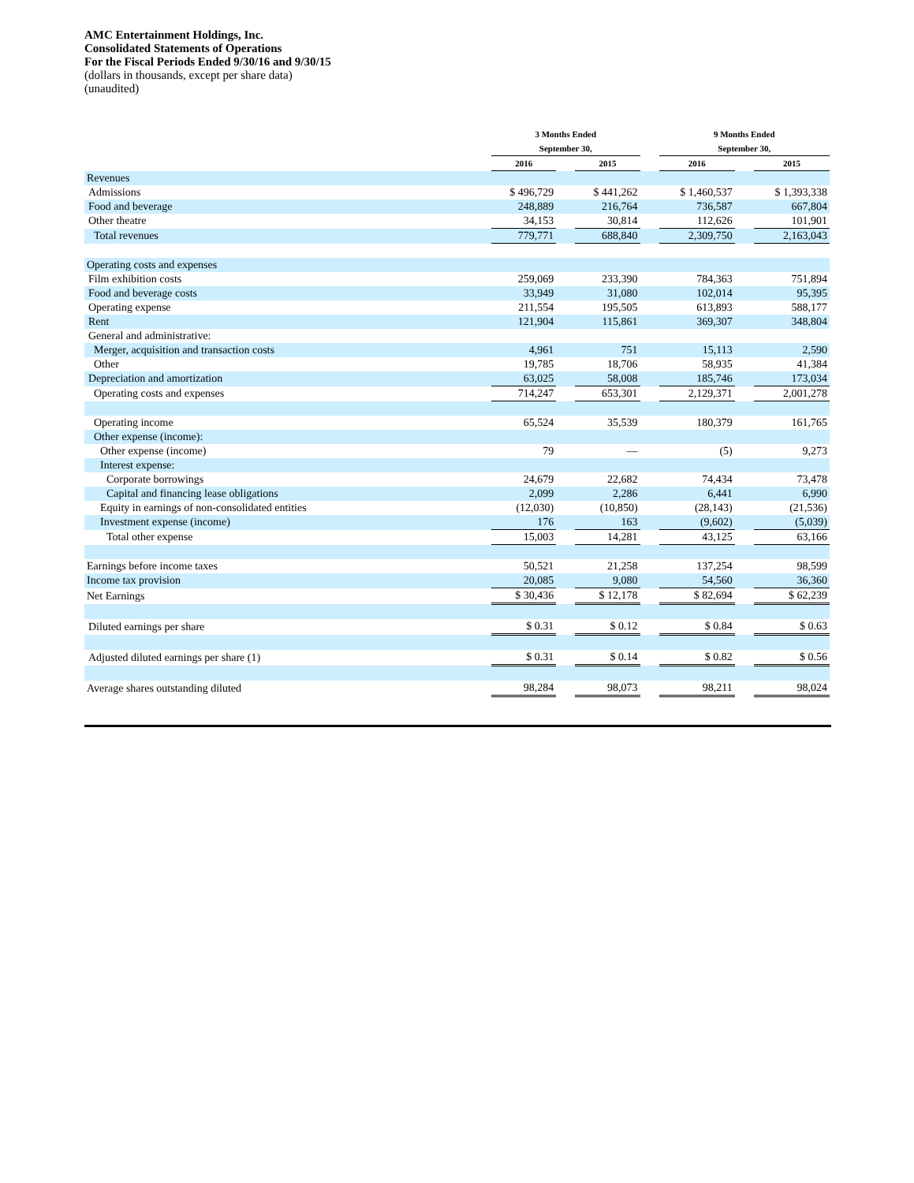AMC Entertainment Holdings, Inc.
Consolidated Statements of Operations
For the Fiscal Periods Ended 9/30/16 and 9/30/15
(dollars in thousands, except per share data)
(unaudited)
| | 3 Months Ended September 30, | | | | 9 Months Ended September 30, | | |
| | 2016 | | 2015 | | 2016 | | 2015 |
| Revenues | | | | | | | |
| Admissions | $ 496,729 | | $ 441,262 | | $ 1,460,537 | | $ 1,393,338 |
| Food and beverage | 248,889 | | 216,764 | | 736,587 | | 667,804 |
| Other theatre | 34,153 | | 30,814 | | 112,626 | | 101,901 |
| Total revenues | 779,771 | | 688,840 | | 2,309,750 | | 2,163,043 |
| Operating costs and expenses | | | | | | | |
| Film exhibition costs | 259,069 | | 233,390 | | 784,363 | | 751,894 |
| Food and beverage costs | 33,949 | | 31,080 | | 102,014 | | 95,395 |
| Operating expense | 211,554 | | 195,505 | | 613,893 | | 588,177 |
| Rent | 121,904 | | 115,861 | | 369,307 | | 348,804 |
| General and administrative: | | | | | | | |
| Merger, acquisition and transaction costs | 4,961 | | 751 | | 15,113 | | 2,590 |
| Other | 19,785 | | 18,706 | | 58,935 | | 41,384 |
| Depreciation and amortization | 63,025 | | 58,008 | | 185,746 | | 173,034 |
| Operating costs and expenses | 714,247 | | 653,301 | | 2,129,371 | | 2,001,278 |
| Operating income | 65,524 | | 35,539 | | 180,379 | | 161,765 |
| Other expense (income): | | | | | | | |
| Other expense (income) | 79 | | — | | (5) | | 9,273 |
| Interest expense: | | | | | | | |
| Corporate borrowings | 24,679 | | 22,682 | | 74,434 | | 73,478 |
| Capital and financing lease obligations | 2,099 | | 2,286 | | 6,441 | | 6,990 |
| Equity in earnings of non-consolidated entities | (12,030) | | (10,850) | | (28,143) | | (21,536) |
| Investment expense (income) | 176 | | 163 | | (9,602) | | (5,039) |
| Total other expense | 15,003 | | 14,281 | | 43,125 | | 63,166 |
| Earnings before income taxes | 50,521 | | 21,258 | | 137,254 | | 98,599 |
| Income tax provision | 20,085 | | 9,080 | | 54,560 | | 36,360 |
| Net Earnings | $ 30,436 | | $ 12,178 | | $ 82,694 | | $ 62,239 |
| Diluted earnings per share | $ 0.31 | | $ 0.12 | | $ 0.84 | | $ 0.63 |
| Adjusted diluted earnings per share (1) | $ 0.31 | | $ 0.14 | | $ 0.82 | | $ 0.56 |
| Average shares outstanding diluted | 98,284 | | 98,073 | | 98,211 | | 98,024 |